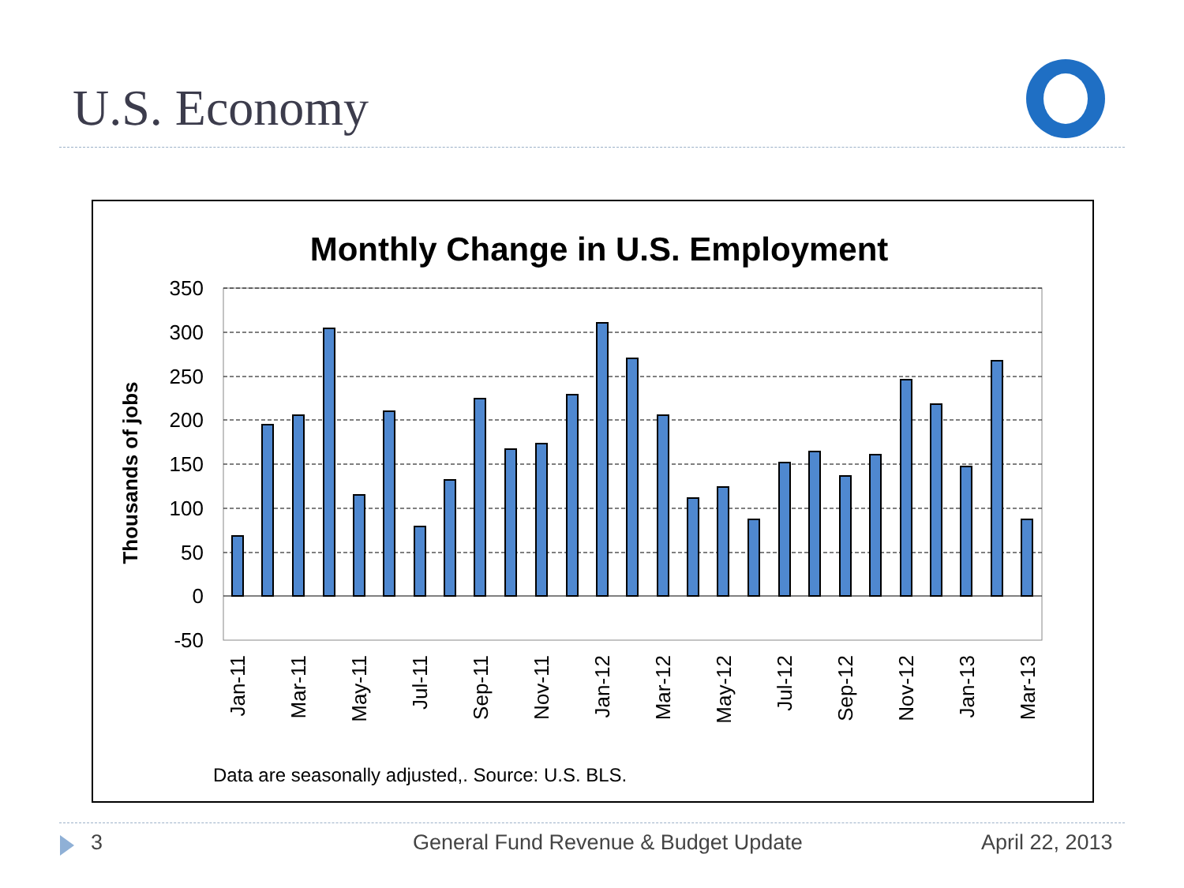U.S. Economy
Monthly Change in U.S. Employment
350
300
250
200
150
100
50
0
-50
Thousands of jobs
Jan-11
Mar-11
May-11
Jul-11
Sep-11
Nov-11
Jan-12
Mar-12
May-12
Jul-12
Sep-12
Nov-12
Jan-13
Mar-13
Data are seasonally adjusted,. Source: U.S. BLS.
3
General Fund Revenue & Budget Update
April 22, 2013